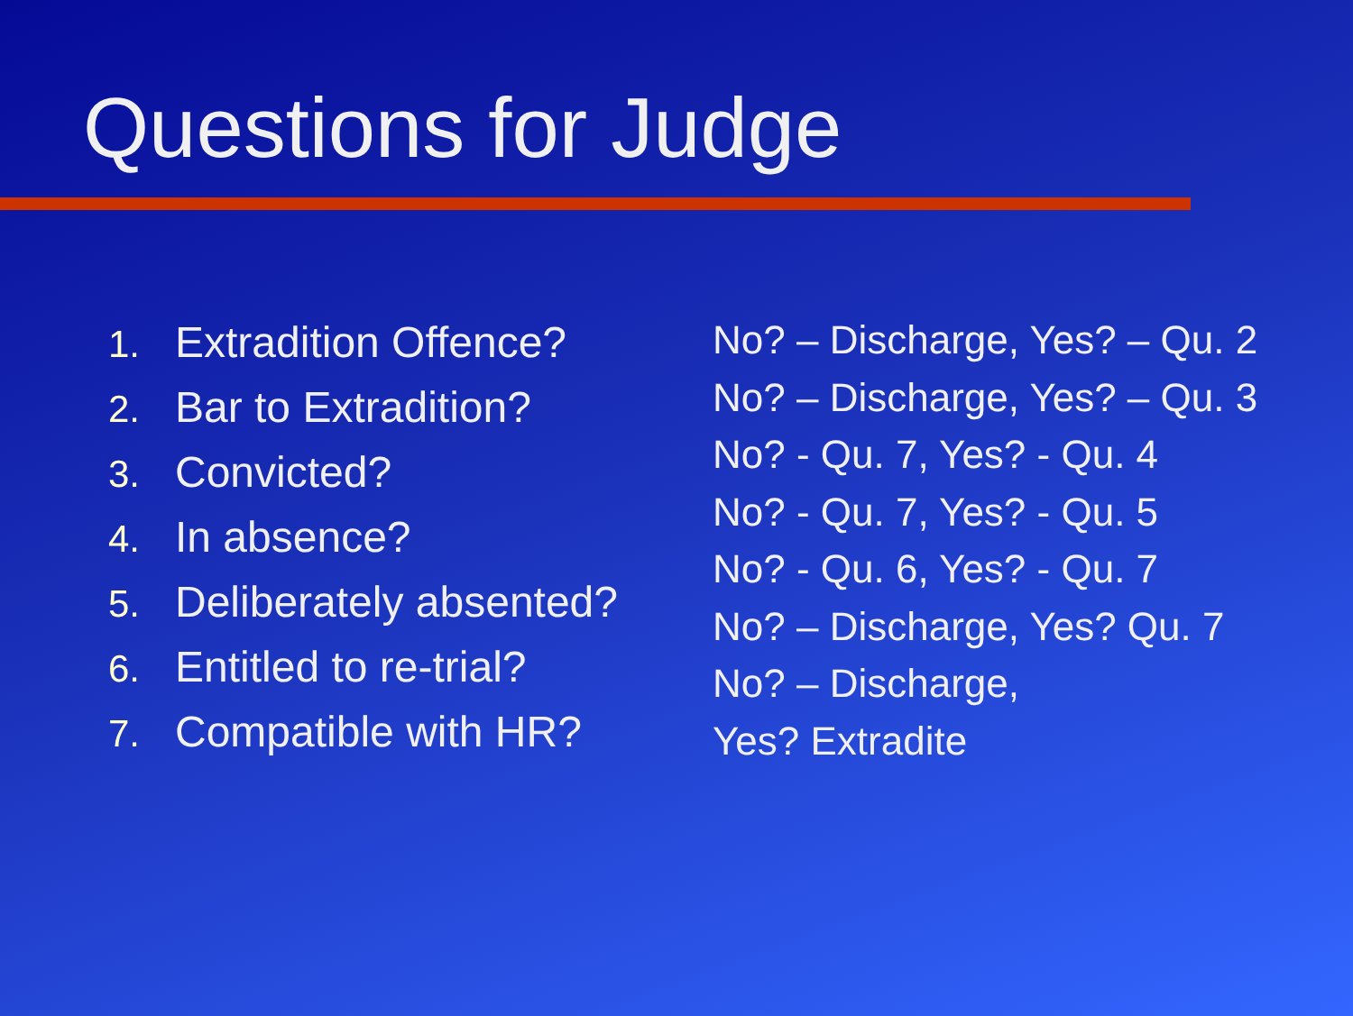Questions for Judge
1. Extradition Offence?
2. Bar to Extradition?
3. Convicted?
4. In absence?
5. Deliberately absented?
6. Entitled to re-trial?
7. Compatible with HR?
No? – Discharge, Yes? – Qu. 2
No? – Discharge, Yes? – Qu. 3
No? - Qu. 7, Yes? - Qu. 4
No? - Qu. 7, Yes? - Qu. 5
No? - Qu. 6, Yes? - Qu. 7
No? – Discharge, Yes? Qu. 7
No? – Discharge,
Yes? Extradite